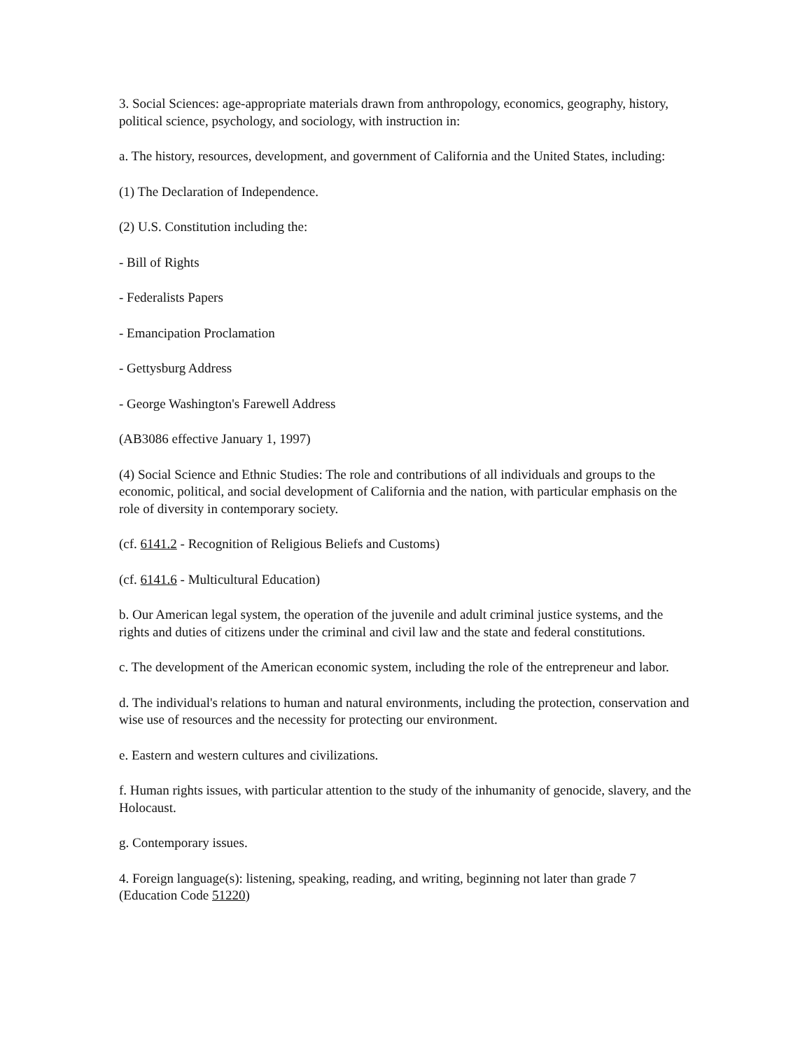3. Social Sciences: age-appropriate materials drawn from anthropology, economics, geography, history, political science, psychology, and sociology, with instruction in:
a. The history, resources, development, and government of California and the United States, including:
(1) The Declaration of Independence.
(2) U.S. Constitution including the:
- Bill of Rights
- Federalists Papers
- Emancipation Proclamation
- Gettysburg Address
- George Washington's Farewell Address
(AB3086 effective January 1, 1997)
(4) Social Science and Ethnic Studies: The role and contributions of all individuals and groups to the economic, political, and social development of California and the nation, with particular emphasis on the role of diversity in contemporary society.
(cf. 6141.2 - Recognition of Religious Beliefs and Customs)
(cf. 6141.6 - Multicultural Education)
b. Our American legal system, the operation of the juvenile and adult criminal justice systems, and the rights and duties of citizens under the criminal and civil law and the state and federal constitutions.
c. The development of the American economic system, including the role of the entrepreneur and labor.
d. The individual's relations to human and natural environments, including the protection, conservation and wise use of resources and the necessity for protecting our environment.
e. Eastern and western cultures and civilizations.
f. Human rights issues, with particular attention to the study of the inhumanity of genocide, slavery, and the Holocaust.
g. Contemporary issues.
4. Foreign language(s): listening, speaking, reading, and writing, beginning not later than grade 7 (Education Code 51220)